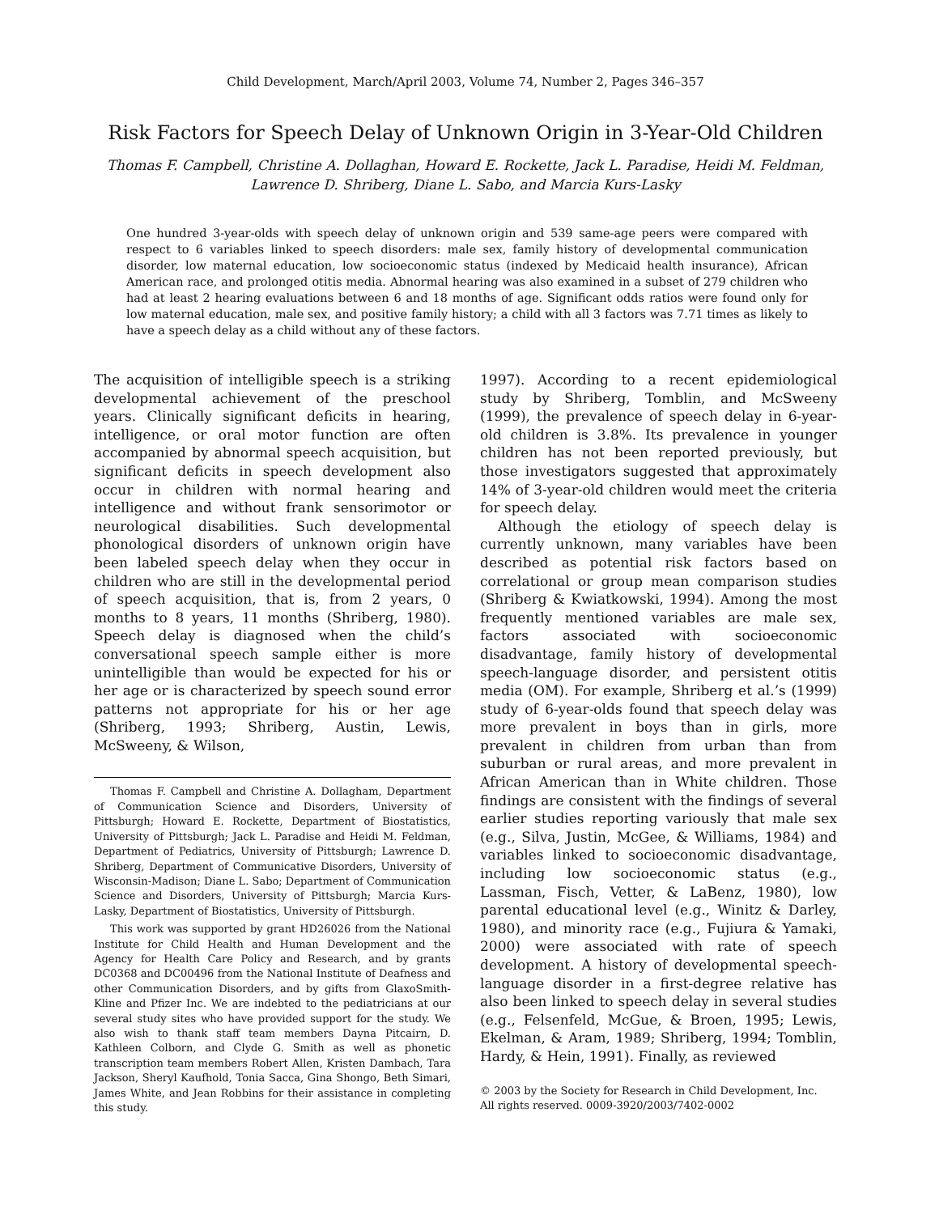Child Development, March/April 2003, Volume 74, Number 2, Pages 346–357
Risk Factors for Speech Delay of Unknown Origin in 3-Year-Old Children
Thomas F. Campbell, Christine A. Dollaghan, Howard E. Rockette, Jack L. Paradise, Heidi M. Feldman,
Lawrence D. Shriberg, Diane L. Sabo, and Marcia Kurs-Lasky
One hundred 3-year-olds with speech delay of unknown origin and 539 same-age peers were compared with respect to 6 variables linked to speech disorders: male sex, family history of developmental communication disorder, low maternal education, low socioeconomic status (indexed by Medicaid health insurance), African American race, and prolonged otitis media. Abnormal hearing was also examined in a subset of 279 children who had at least 2 hearing evaluations between 6 and 18 months of age. Significant odds ratios were found only for low maternal education, male sex, and positive family history; a child with all 3 factors was 7.71 times as likely to have a speech delay as a child without any of these factors.
The acquisition of intelligible speech is a striking developmental achievement of the preschool years. Clinically significant deficits in hearing, intelligence, or oral motor function are often accompanied by abnormal speech acquisition, but significant deficits in speech development also occur in children with normal hearing and intelligence and without frank sensorimotor or neurological disabilities. Such developmental phonological disorders of unknown origin have been labeled speech delay when they occur in children who are still in the developmental period of speech acquisition, that is, from 2 years, 0 months to 8 years, 11 months (Shriberg, 1980). Speech delay is diagnosed when the child’s conversational speech sample either is more unintelligible than would be expected for his or her age or is characterized by speech sound error patterns not appropriate for his or her age (Shriberg, 1993; Shriberg, Austin, Lewis, McSweeny, & Wilson,
Thomas F. Campbell and Christine A. Dollagham, Department of Communication Science and Disorders, University of Pittsburgh; Howard E. Rockette, Department of Biostatistics, University of Pittsburgh; Jack L. Paradise and Heidi M. Feldman, Department of Pediatrics, University of Pittsburgh; Lawrence D. Shriberg, Department of Communicative Disorders, University of Wisconsin-Madison; Diane L. Sabo; Department of Communication Science and Disorders, University of Pittsburgh; Marcia Kurs-Lasky, Department of Biostatistics, University of Pittsburgh.
This work was supported by grant HD26026 from the National Institute for Child Health and Human Development and the Agency for Health Care Policy and Research, and by grants DC0368 and DC00496 from the National Institute of Deafness and other Communication Disorders, and by gifts from GlaxoSmith-Kline and Pfizer Inc. We are indebted to the pediatricians at our several study sites who have provided support for the study. We also wish to thank staff team members Dayna Pitcairn, D. Kathleen Colborn, and Clyde G. Smith as well as phonetic transcription team members Robert Allen, Kristen Dambach, Tara Jackson, Sheryl Kaufhold, Tonia Sacca, Gina Shongo, Beth Simari, James White, and Jean Robbins for their assistance in completing this study.
1997). According to a recent epidemiological study by Shriberg, Tomblin, and McSweeny (1999), the prevalence of speech delay in 6-year-old children is 3.8%. Its prevalence in younger children has not been reported previously, but those investigators suggested that approximately 14% of 3-year-old children would meet the criteria for speech delay.
Although the etiology of speech delay is currently unknown, many variables have been described as potential risk factors based on correlational or group mean comparison studies (Shriberg & Kwiatkowski, 1994). Among the most frequently mentioned variables are male sex, factors associated with socioeconomic disadvantage, family history of developmental speech-language disorder, and persistent otitis media (OM). For example, Shriberg et al.’s (1999) study of 6-year-olds found that speech delay was more prevalent in boys than in girls, more prevalent in children from urban than from suburban or rural areas, and more prevalent in African American than in White children. Those findings are consistent with the findings of several earlier studies reporting variously that male sex (e.g., Silva, Justin, McGee, & Williams, 1984) and variables linked to socioeconomic disadvantage, including low socioeconomic status (e.g., Lassman, Fisch, Vetter, & LaBenz, 1980), low parental educational level (e.g., Winitz & Darley, 1980), and minority race (e.g., Fujiura & Yamaki, 2000) were associated with rate of speech development. A history of developmental speech-language disorder in a first-degree relative has also been linked to speech delay in several studies (e.g., Felsenfeld, McGue, & Broen, 1995; Lewis, Ekelman, & Aram, 1989; Shriberg, 1994; Tomblin, Hardy, & Hein, 1991). Finally, as reviewed
© 2003 by the Society for Research in Child Development, Inc.
All rights reserved. 0009-3920/2003/7402-0002